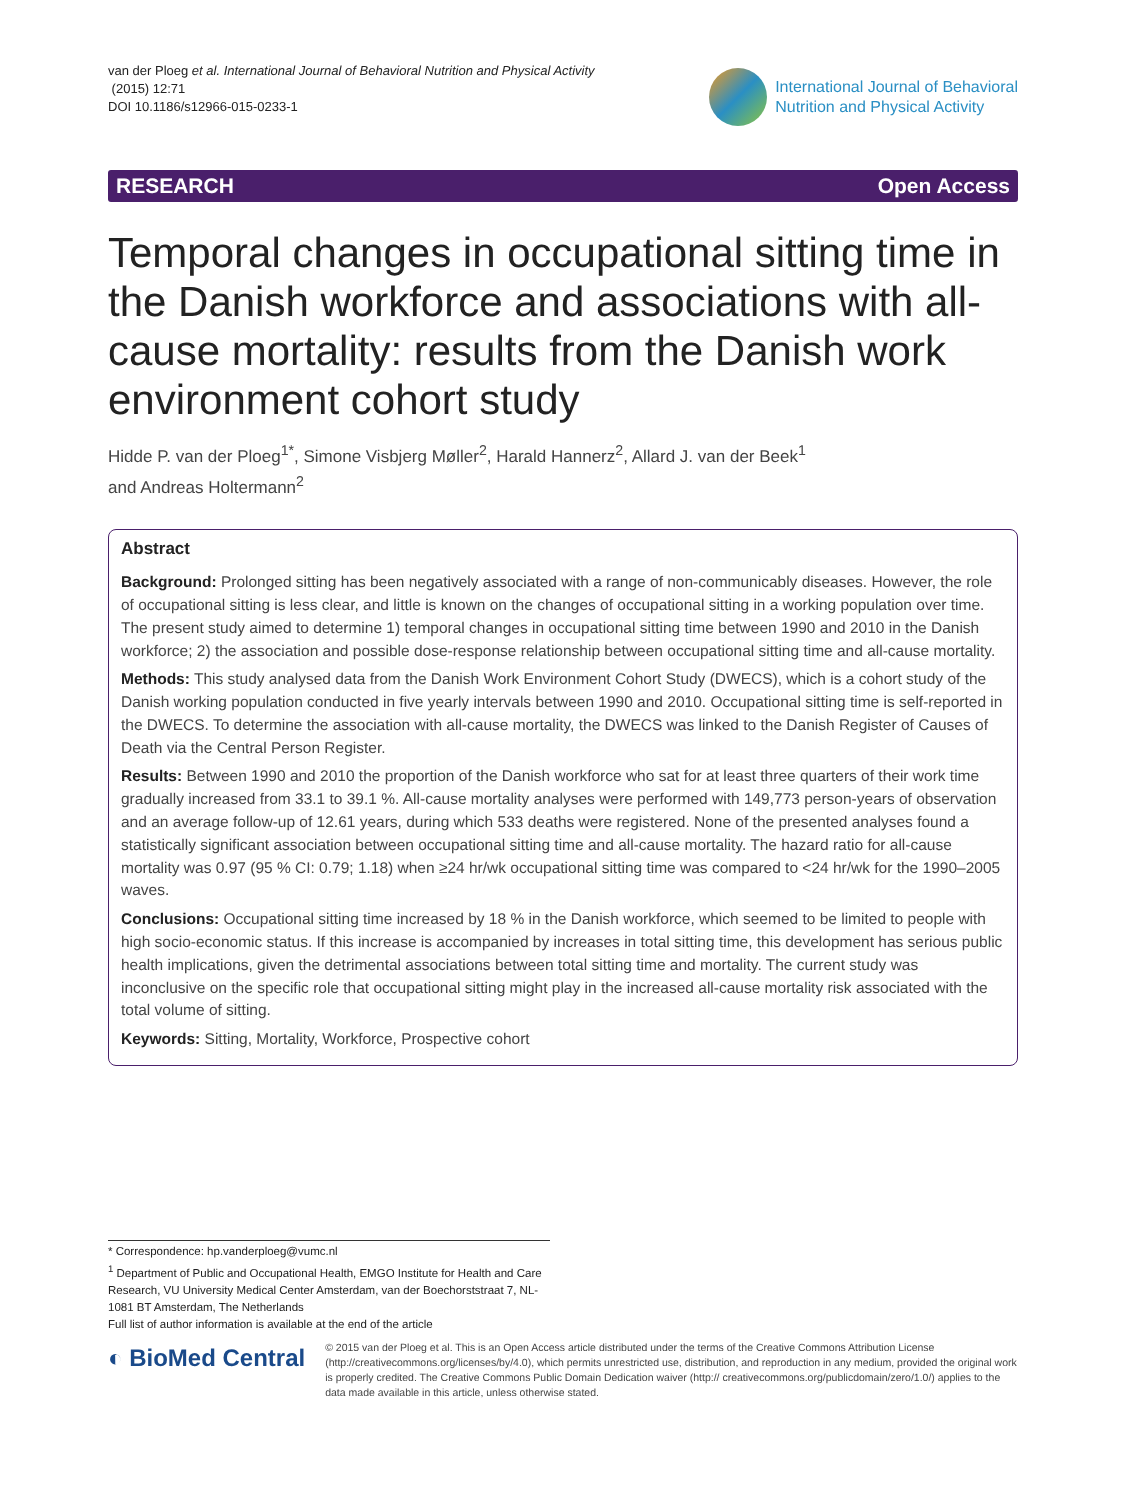van der Ploeg et al. International Journal of Behavioral Nutrition and Physical Activity
(2015) 12:71
DOI 10.1186/s12966-015-0233-1
International Journal of Behavioral
Nutrition and Physical Activity
RESEARCH Open Access
Temporal changes in occupational sitting time in the Danish workforce and associations with all-cause mortality: results from the Danish work environment cohort study
Hidde P. van der Ploeg<sup>1*</sup>, Simone Visbjerg Møller<sup>2</sup>, Harald Hannerz<sup>2</sup>, Allard J. van der Beek<sup>1</sup>
and Andreas Holtermann<sup>2</sup>
Abstract
Background: Prolonged sitting has been negatively associated with a range of non-communicably diseases. However, the role of occupational sitting is less clear, and little is known on the changes of occupational sitting in a working population over time. The present study aimed to determine 1) temporal changes in occupational sitting time between 1990 and 2010 in the Danish workforce; 2) the association and possible dose-response relationship between occupational sitting time and all-cause mortality.
Methods: This study analysed data from the Danish Work Environment Cohort Study (DWECS), which is a cohort study of the Danish working population conducted in five yearly intervals between 1990 and 2010. Occupational sitting time is self-reported in the DWECS. To determine the association with all-cause mortality, the DWECS was linked to the Danish Register of Causes of Death via the Central Person Register.
Results: Between 1990 and 2010 the proportion of the Danish workforce who sat for at least three quarters of their work time gradually increased from 33.1 to 39.1 %. All-cause mortality analyses were performed with 149,773 person-years of observation and an average follow-up of 12.61 years, during which 533 deaths were registered. None of the presented analyses found a statistically significant association between occupational sitting time and all-cause mortality. The hazard ratio for all-cause mortality was 0.97 (95 % CI: 0.79; 1.18) when ≥24 hr/wk occupational sitting time was compared to <24 hr/wk for the 1990–2005 waves.
Conclusions: Occupational sitting time increased by 18 % in the Danish workforce, which seemed to be limited to people with high socio-economic status. If this increase is accompanied by increases in total sitting time, this development has serious public health implications, given the detrimental associations between total sitting time and mortality. The current study was inconclusive on the specific role that occupational sitting might play in the increased all-cause mortality risk associated with the total volume of sitting.
Keywords: Sitting, Mortality, Workforce, Prospective cohort
* Correspondence: hp.vanderploeg@vumc.nl
<sup>1</sup> Department of Public and Occupational Health, EMGO Institute for Health and Care Research, VU University Medical Center Amsterdam, van der Boechorststraat 7, NL-1081 BT Amsterdam, The Netherlands
Full list of author information is available at the end of the article
◐ BioMed Central
© 2015 van der Ploeg et al. This is an Open Access article distributed under the terms of the Creative Commons Attribution License (http://creativecommons.org/licenses/by/4.0), which permits unrestricted use, distribution, and reproduction in any medium, provided the original work is properly credited. The Creative Commons Public Domain Dedication waiver (http:// creativecommons.org/publicdomain/zero/1.0/) applies to the data made available in this article, unless otherwise stated.